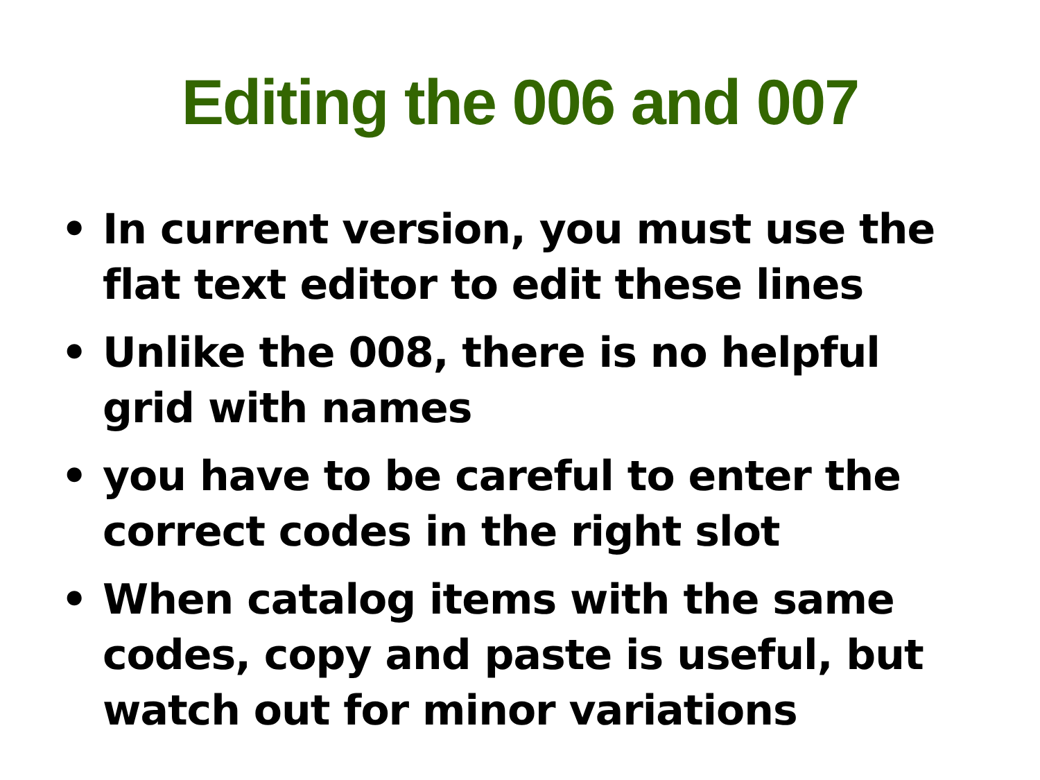Editing the 006 and 007
• In current version, you must use the flat text editor to edit these lines
• Unlike the 008, there is no helpful grid with names
• you have to be careful to enter the correct codes in the right slot
• When catalog items with the same codes, copy and paste is useful, but watch out for minor variations